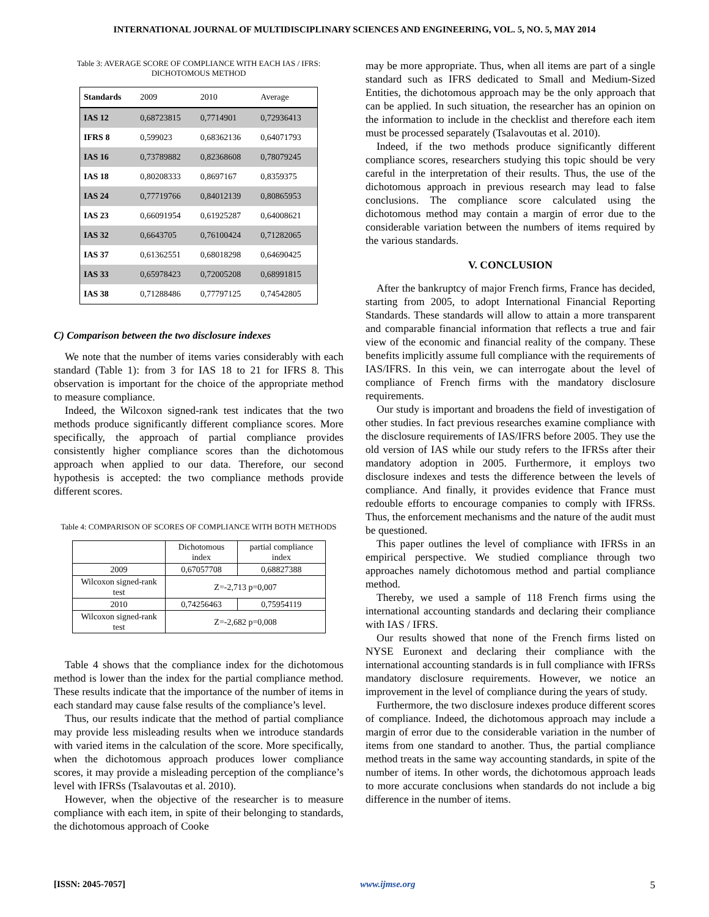INTERNATIONAL JOURNAL OF MULTIDISCIPLINARY SCIENCES AND ENGINEERING, VOL. 5, NO. 5, MAY 2014
Table 3: AVERAGE SCORE OF COMPLIANCE WITH EACH IAS / IFRS: DICHOTOMOUS METHOD
| Standards | 2009 | 2010 | Average |
| --- | --- | --- | --- |
| IAS 12 | 0,68723815 | 0,7714901 | 0,72936413 |
| IFRS 8 | 0,599023 | 0,68362136 | 0,64071793 |
| IAS 16 | 0,73789882 | 0,82368608 | 0,78079245 |
| IAS 18 | 0,80208333 | 0,8697167 | 0,8359375 |
| IAS 24 | 0,77719766 | 0,84012139 | 0,80865953 |
| IAS 23 | 0,66091954 | 0,61925287 | 0,64008621 |
| IAS 32 | 0,6643705 | 0,76100424 | 0,71282065 |
| IAS 37 | 0,61362551 | 0,68018298 | 0,64690425 |
| IAS 33 | 0,65978423 | 0,72005208 | 0,68991815 |
| IAS 38 | 0,71288486 | 0,77797125 | 0,74542805 |
C) Comparison between the two disclosure indexes
We note that the number of items varies considerably with each standard (Table 1): from 3 for IAS 18 to 21 for IFRS 8. This observation is important for the choice of the appropriate method to measure compliance.
Indeed, the Wilcoxon signed-rank test indicates that the two methods produce significantly different compliance scores. More specifically, the approach of partial compliance provides consistently higher compliance scores than the dichotomous approach when applied to our data. Therefore, our second hypothesis is accepted: the two compliance methods provide different scores.
Table 4: COMPARISON OF SCORES OF COMPLIANCE WITH BOTH METHODS
| | Dichotomous index | partial compliance index |
| 2009 | 0,67057708 | 0,68827388 |
| Wilcoxon signed-rank test | Z=-2,713 p=0,007 | |
| 2010 | 0,74256463 | 0,75954119 |
| Wilcoxon signed-rank test | Z=-2,682 p=0,008 | |
Table 4 shows that the compliance index for the dichotomous method is lower than the index for the partial compliance method. These results indicate that the importance of the number of items in each standard may cause false results of the compliance’s level.
Thus, our results indicate that the method of partial compliance may provide less misleading results when we introduce standards with varied items in the calculation of the score. More specifically, when the dichotomous approach produces lower compliance scores, it may provide a misleading perception of the compliance’s level with IFRSs (Tsalavoutas et al. 2010).
However, when the objective of the researcher is to measure compliance with each item, in spite of their belonging to standards, the dichotomous approach of Cooke
may be more appropriate. Thus, when all items are part of a single standard such as IFRS dedicated to Small and Medium-Sized Entities, the dichotomous approach may be the only approach that can be applied. In such situation, the researcher has an opinion on the information to include in the checklist and therefore each item must be processed separately (Tsalavoutas et al. 2010).
Indeed, if the two methods produce significantly different compliance scores, researchers studying this topic should be very careful in the interpretation of their results. Thus, the use of the dichotomous approach in previous research may lead to false conclusions. The compliance score calculated using the dichotomous method may contain a margin of error due to the considerable variation between the numbers of items required by the various standards.
V. CONCLUSION
After the bankruptcy of major French firms, France has decided, starting from 2005, to adopt International Financial Reporting Standards. These standards will allow to attain a more transparent and comparable financial information that reflects a true and fair view of the economic and financial reality of the company. These benefits implicitly assume full compliance with the requirements of IAS/IFRS. In this vein, we can interrogate about the level of compliance of French firms with the mandatory disclosure requirements.
Our study is important and broadens the field of investigation of other studies. In fact previous researches examine compliance with the disclosure requirements of IAS/IFRS before 2005. They use the old version of IAS while our study refers to the IFRSs after their mandatory adoption in 2005. Furthermore, it employs two disclosure indexes and tests the difference between the levels of compliance. And finally, it provides evidence that France must redouble efforts to encourage companies to comply with IFRSs. Thus, the enforcement mechanisms and the nature of the audit must be questioned.
This paper outlines the level of compliance with IFRSs in an empirical perspective. We studied compliance through two approaches namely dichotomous method and partial compliance method.
Thereby, we used a sample of 118 French firms using the international accounting standards and declaring their compliance with IAS / IFRS.
Our results showed that none of the French firms listed on NYSE Euronext and declaring their compliance with the international accounting standards is in full compliance with IFRSs mandatory disclosure requirements. However, we notice an improvement in the level of compliance during the years of study.
Furthermore, the two disclosure indexes produce different scores of compliance. Indeed, the dichotomous approach may include a margin of error due to the considerable variation in the number of items from one standard to another. Thus, the partial compliance method treats in the same way accounting standards, in spite of the number of items. In other words, the dichotomous approach leads to more accurate conclusions when standards do not include a big difference in the number of items.
[ISSN: 2045-7057] www.ijmse.org 5